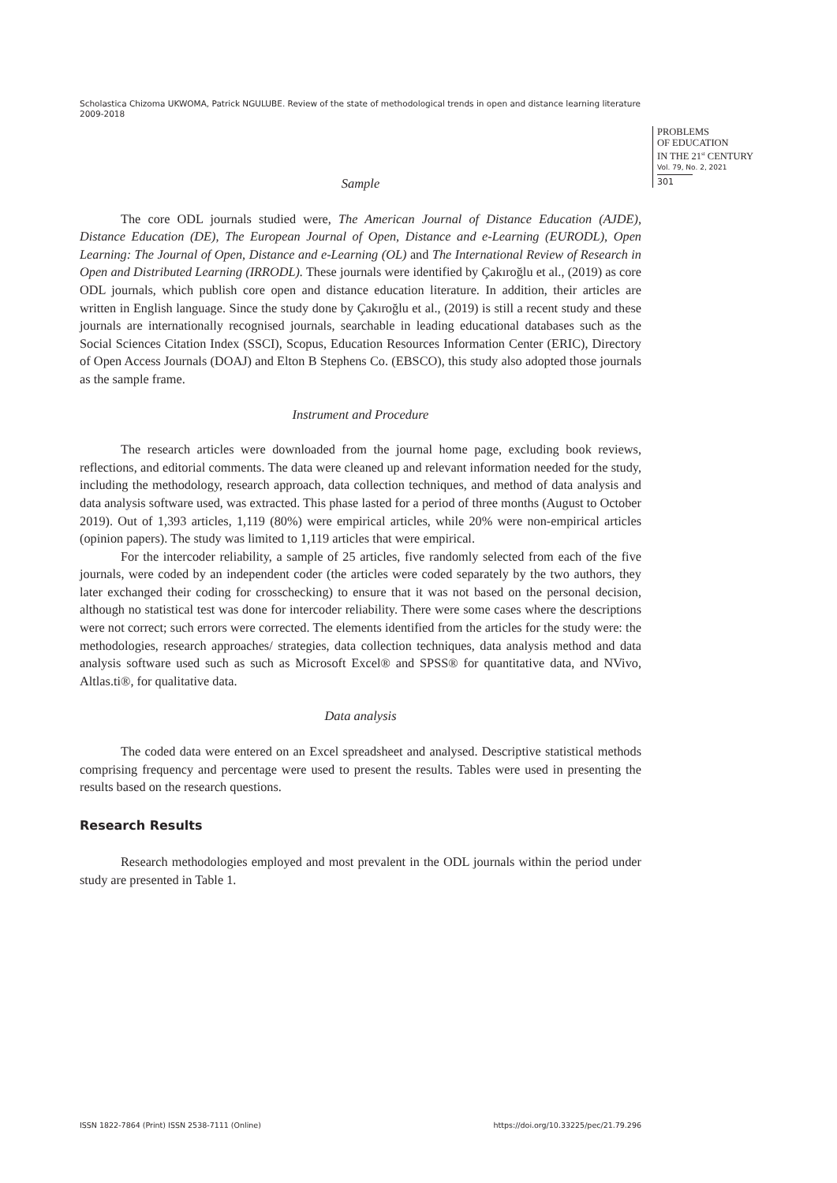Scholastica Chizoma UKWOMA, Patrick NGULUBE. Review of the state of methodological trends in open and distance learning literature 2009-2018
PROBLEMS
OF EDUCATION
IN THE 21<sup>st</sup> CENTURY
Vol. 79, No. 2, 2021
301
Sample
The core ODL journals studied were, The American Journal of Distance Education (AJDE), Distance Education (DE), The European Journal of Open, Distance and e-Learning (EURODL), Open Learning: The Journal of Open, Distance and e-Learning (OL) and The International Review of Research in Open and Distributed Learning (IRRODL). These journals were identified by Çakıroğlu et al., (2019) as core ODL journals, which publish core open and distance education literature. In addition, their articles are written in English language. Since the study done by Çakıroğlu et al., (2019) is still a recent study and these journals are internationally recognised journals, searchable in leading educational databases such as the Social Sciences Citation Index (SSCI), Scopus, Education Resources Information Center (ERIC), Directory of Open Access Journals (DOAJ) and Elton B Stephens Co. (EBSCO), this study also adopted those journals as the sample frame.
Instrument and Procedure
The research articles were downloaded from the journal home page, excluding book reviews, reflections, and editorial comments. The data were cleaned up and relevant information needed for the study, including the methodology, research approach, data collection techniques, and method of data analysis and data analysis software used, was extracted. This phase lasted for a period of three months (August to October 2019). Out of 1,393 articles, 1,119 (80%) were empirical articles, while 20% were non-empirical articles (opinion papers). The study was limited to 1,119 articles that were empirical.
For the intercoder reliability, a sample of 25 articles, five randomly selected from each of the five journals, were coded by an independent coder (the articles were coded separately by the two authors, they later exchanged their coding for crosschecking) to ensure that it was not based on the personal decision, although no statistical test was done for intercoder reliability. There were some cases where the descriptions were not correct; such errors were corrected. The elements identified from the articles for the study were: the methodologies, research approaches/ strategies, data collection techniques, data analysis method and data analysis software used such as such as Microsoft Excel® and SPSS® for quantitative data, and NVivo, Altlas.ti®, for qualitative data.
Data analysis
The coded data were entered on an Excel spreadsheet and analysed. Descriptive statistical methods comprising frequency and percentage were used to present the results. Tables were used in presenting the results based on the research questions.
Research Results
Research methodologies employed and most prevalent in the ODL journals within the period under study are presented in Table 1.
ISSN 1822-7864 (Print) ISSN 2538-7111 (Online) https://doi.org/10.33225/pec/21.79.296